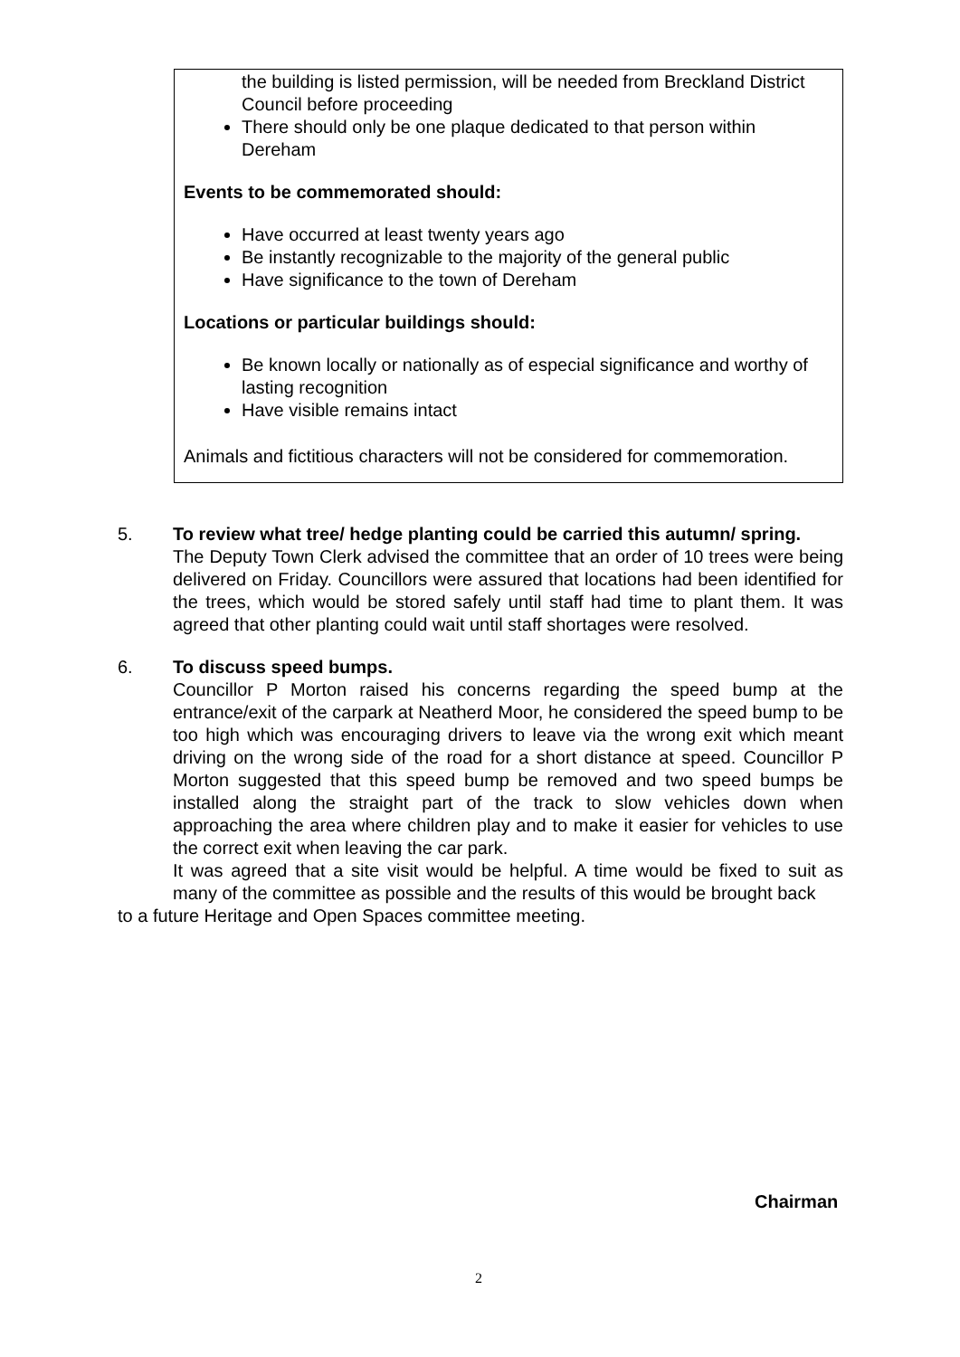the building is listed permission, will be needed from Breckland District Council before proceeding
There should only be one plaque dedicated to that person within Dereham
Events to be commemorated should:
Have occurred at least twenty years ago
Be instantly recognizable to the majority of the general public
Have significance to the town of Dereham
Locations or particular buildings should:
Be known locally or nationally as of especial significance and worthy of lasting recognition
Have visible remains intact
Animals and fictitious characters will not be considered for commemoration.
5. To review what tree/ hedge planting could be carried this autumn/ spring.
The Deputy Town Clerk advised the committee that an order of 10 trees were being delivered on Friday. Councillors were assured that locations had been identified for the trees, which would be stored safely until staff had time to plant them. It was agreed that other planting could wait until staff shortages were resolved.
6. To discuss speed bumps.
Councillor P Morton raised his concerns regarding the speed bump at the entrance/exit of the carpark at Neatherd Moor, he considered the speed bump to be too high which was encouraging drivers to leave via the wrong exit which meant driving on the wrong side of the road for a short distance at speed. Councillor P Morton suggested that this speed bump be removed and two speed bumps be installed along the straight part of the track to slow vehicles down when approaching the area where children play and to make it easier for vehicles to use the correct exit when leaving the car park.
It was agreed that a site visit would be helpful. A time would be fixed to suit as many of the committee as possible and the results of this would be brought back
to a future Heritage and Open Spaces committee meeting.
Chairman
2